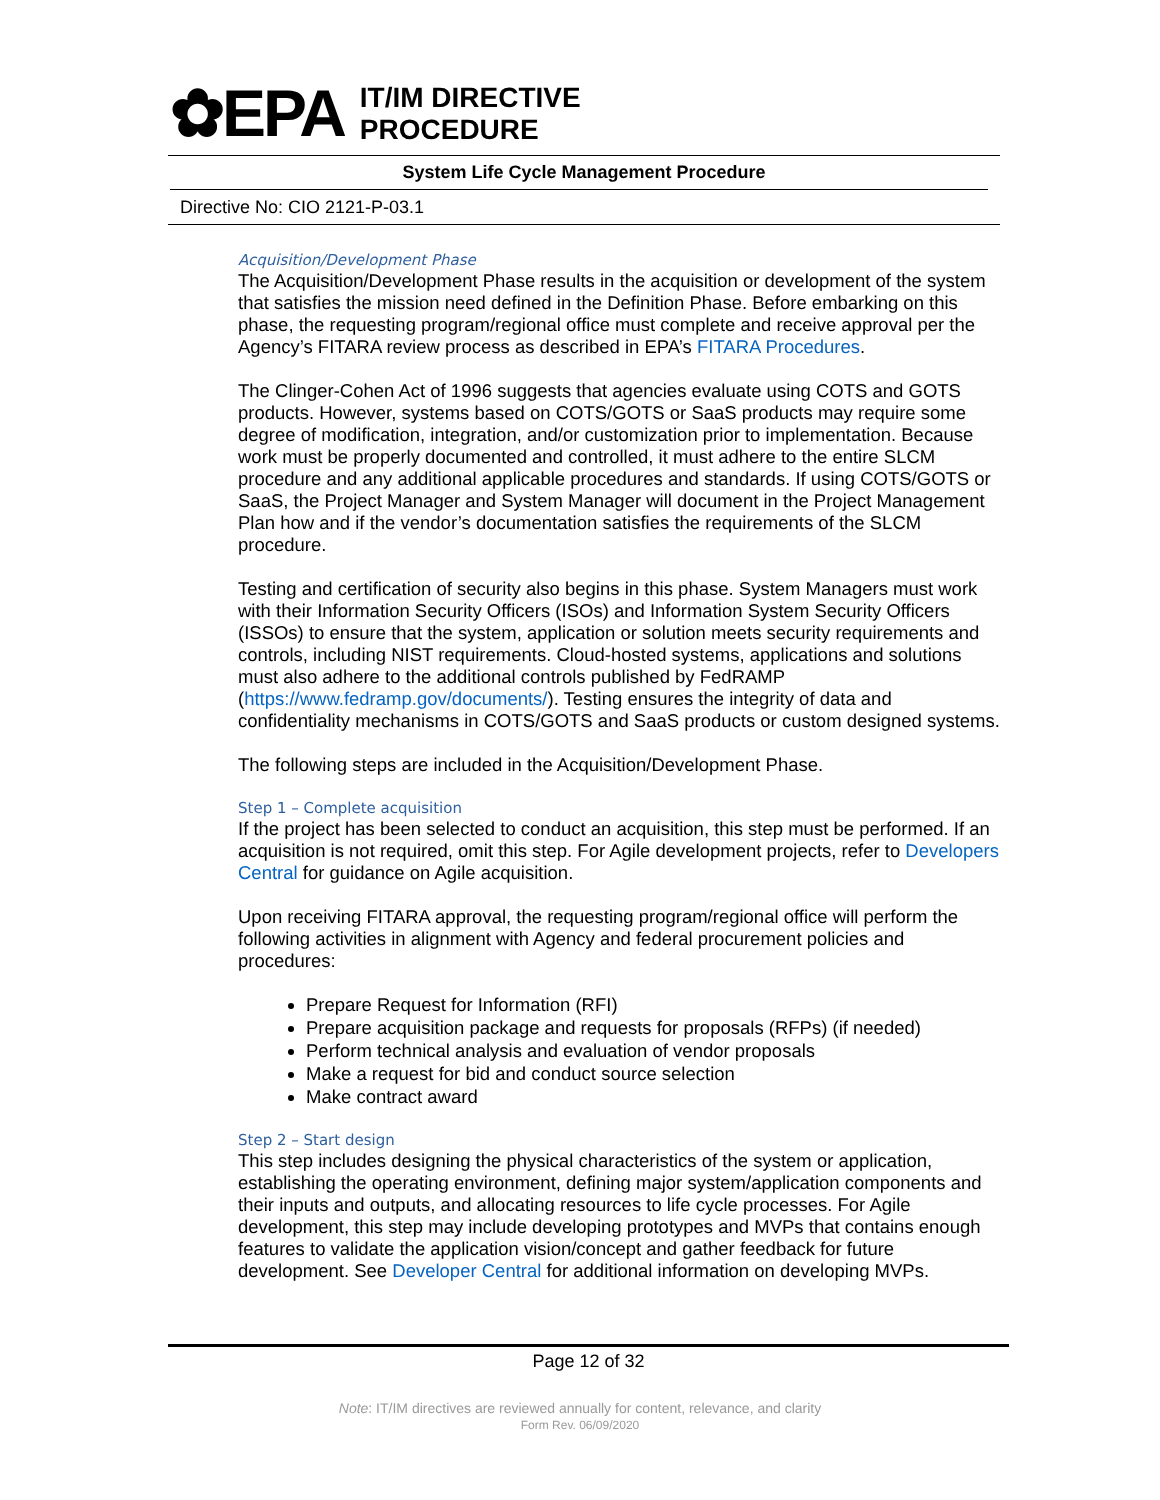✿EPA
IT/IM DIRECTIVE
PROCEDURE
System Life Cycle Management Procedure
Directive No: CIO 2121-P-03.1
Acquisition/Development Phase
The Acquisition/Development Phase results in the acquisition or development of the system that satisfies the mission need defined in the Definition Phase. Before embarking on this phase, the requesting program/regional office must complete and receive approval per the Agency’s FITARA review process as described in EPA’s FITARA Procedures.
The Clinger-Cohen Act of 1996 suggests that agencies evaluate using COTS and GOTS products. However, systems based on COTS/GOTS or SaaS products may require some degree of modification, integration, and/or customization prior to implementation. Because work must be properly documented and controlled, it must adhere to the entire SLCM procedure and any additional applicable procedures and standards. If using COTS/GOTS or SaaS, the Project Manager and System Manager will document in the Project Management Plan how and if the vendor’s documentation satisfies the requirements of the SLCM procedure.
Testing and certification of security also begins in this phase. System Managers must work with their Information Security Officers (ISOs) and Information System Security Officers (ISSOs) to ensure that the system, application or solution meets security requirements and controls, including NIST requirements. Cloud-hosted systems, applications and solutions must also adhere to the additional controls published by FedRAMP (https://www.fedramp.gov/documents/). Testing ensures the integrity of data and confidentiality mechanisms in COTS/GOTS and SaaS products or custom designed systems.
The following steps are included in the Acquisition/Development Phase.
Step 1 – Complete acquisition
If the project has been selected to conduct an acquisition, this step must be performed. If an acquisition is not required, omit this step. For Agile development projects, refer to Developers Central for guidance on Agile acquisition.
Upon receiving FITARA approval, the requesting program/regional office will perform the following activities in alignment with Agency and federal procurement policies and procedures:
Prepare Request for Information (RFI)
Prepare acquisition package and requests for proposals (RFPs) (if needed)
Perform technical analysis and evaluation of vendor proposals
Make a request for bid and conduct source selection
Make contract award
Step 2 – Start design
This step includes designing the physical characteristics of the system or application, establishing the operating environment, defining major system/application components and their inputs and outputs, and allocating resources to life cycle processes. For Agile development, this step may include developing prototypes and MVPs that contains enough features to validate the application vision/concept and gather feedback for future development. See Developer Central for additional information on developing MVPs.
Page 12 of 32
Note: IT/IM directives are reviewed annually for content, relevance, and clarity
Form Rev. 06/09/2020